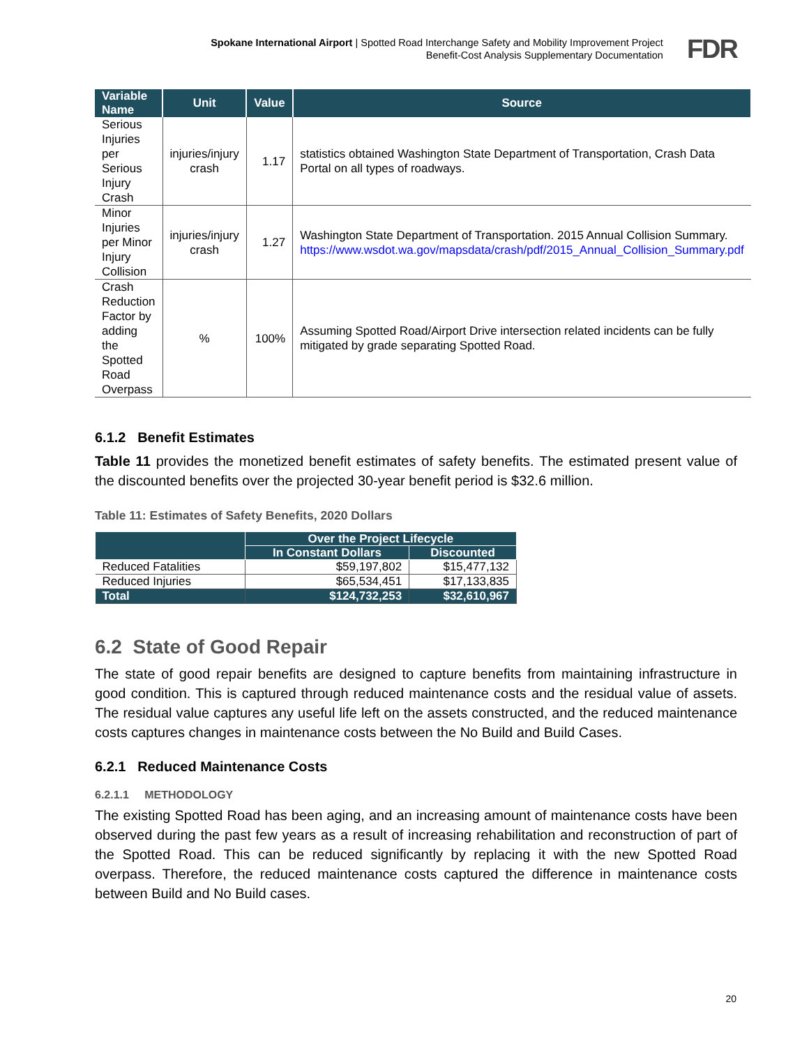Spokane International Airport | Spotted Road Interchange Safety and Mobility Improvement Project
Benefit-Cost Analysis Supplementary Documentation
FDR
| Variable Name | Unit | Value | Source |
| --- | --- | --- | --- |
| Serious Injuries per Serious Injury Crash | injuries/injury crash | 1.17 | statistics obtained Washington State Department of Transportation, Crash Data Portal on all types of roadways. |
| Minor Injuries per Minor Injury Collision | injuries/injury crash | 1.27 | Washington State Department of Transportation. 2015 Annual Collision Summary. https://www.wsdot.wa.gov/mapsdata/crash/pdf/2015_Annual_Collision_Summary.pdf |
| Crash Reduction Factor by adding the Spotted Road Overpass | % | 100% | Assuming Spotted Road/Airport Drive intersection related incidents can be fully mitigated by grade separating Spotted Road. |
6.1.2 Benefit Estimates
Table 11 provides the monetized benefit estimates of safety benefits. The estimated present value of the discounted benefits over the projected 30-year benefit period is $32.6 million.
Table 11: Estimates of Safety Benefits, 2020 Dollars
| | Over the Project Lifecycle | |
| --- | --- | --- |
| | In Constant Dollars | Discounted |
| Reduced Fatalities | $59,197,802 | $15,477,132 |
| Reduced Injuries | $65,534,451 | $17,133,835 |
| Total | $124,732,253 | $32,610,967 |
6.2 State of Good Repair
The state of good repair benefits are designed to capture benefits from maintaining infrastructure in good condition. This is captured through reduced maintenance costs and the residual value of assets. The residual value captures any useful life left on the assets constructed, and the reduced maintenance costs captures changes in maintenance costs between the No Build and Build Cases.
6.2.1 Reduced Maintenance Costs
6.2.1.1 METHODOLOGY
The existing Spotted Road has been aging, and an increasing amount of maintenance costs have been observed during the past few years as a result of increasing rehabilitation and reconstruction of part of the Spotted Road. This can be reduced significantly by replacing it with the new Spotted Road overpass. Therefore, the reduced maintenance costs captured the difference in maintenance costs between Build and No Build cases.
20